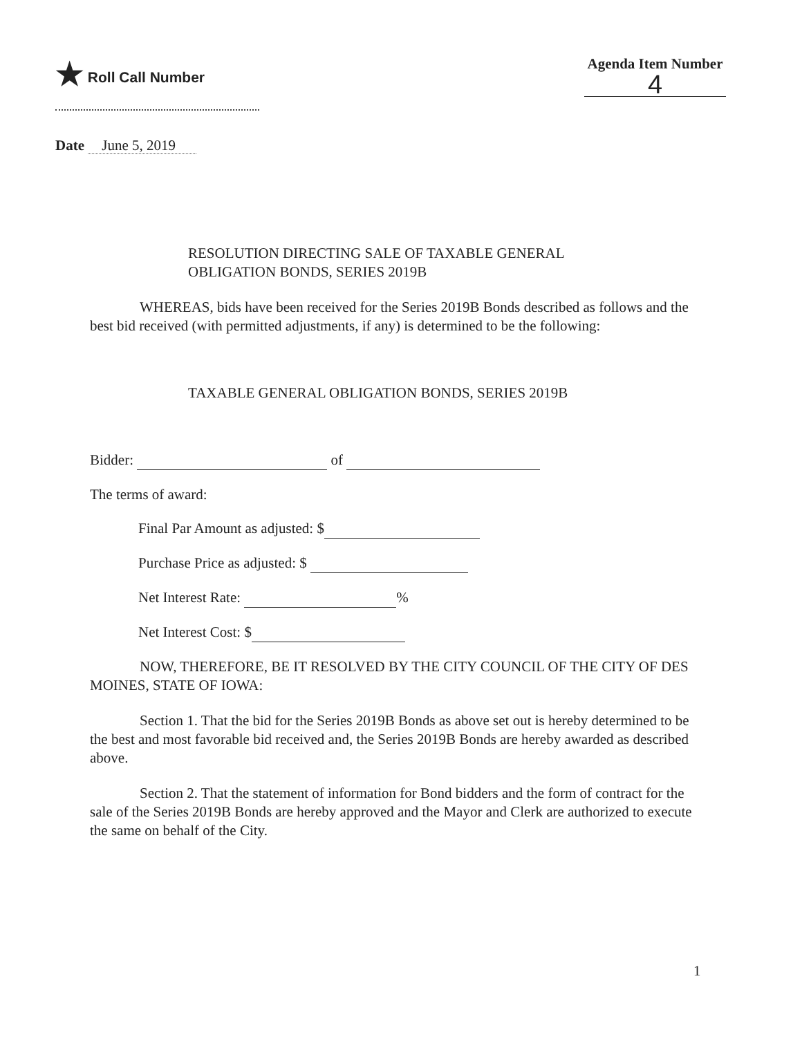★ Roll Call Number Agenda Item Number
4
Date June 5, 2019
RESOLUTION DIRECTING SALE OF TAXABLE GENERAL
OBLIGATION BONDS, SERIES 2019B
WHEREAS, bids have been received for the Series 2019B Bonds described as follows and the best bid received (with permitted adjustments, if any) is determined to be the following:
TAXABLE GENERAL OBLIGATION BONDS, SERIES 2019B
Bidder: of
The terms of award:
Final Par Amount as adjusted: $
Purchase Price as adjusted: $
Net Interest Rate: %
Net Interest Cost: $
NOW, THEREFORE, BE IT RESOLVED BY THE CITY COUNCIL OF THE CITY OF DES MOINES, STATE OF IOWA:
Section 1. That the bid for the Series 2019B Bonds as above set out is hereby determined to be the best and most favorable bid received and, the Series 2019B Bonds are hereby awarded as described above.
Section 2. That the statement of information for Bond bidders and the form of contract for the sale of the Series 2019B Bonds are hereby approved and the Mayor and Clerk are authorized to execute the same on behalf of the City.
1